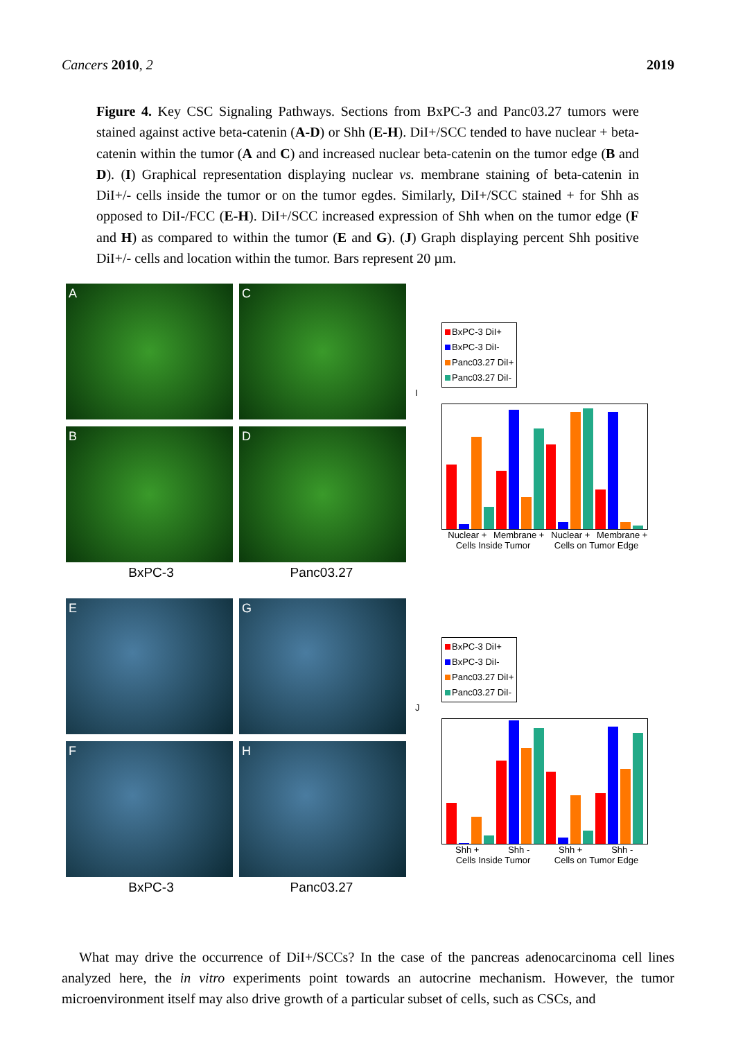Cancers 2010, 2 2019
Figure 4. Key CSC Signaling Pathways. Sections from BxPC-3 and Panc03.27 tumors were stained against active beta-catenin (A-D) or Shh (E-H). DiI+/SCC tended to have nuclear + beta-catenin within the tumor (A and C) and increased nuclear beta-catenin on the tumor edge (B and D). (I) Graphical representation displaying nuclear vs. membrane staining of beta-catenin in DiI+/- cells inside the tumor or on the tumor egdes. Similarly, DiI+/SCC stained + for Shh as opposed to DiI-/FCC (E-H). DiI+/SCC increased expression of Shh when on the tumor edge (F and H) as compared to within the tumor (E and G). (J) Graph displaying percent Shh positive DiI+/- cells and location within the tumor. Bars represent 20 µm.
A
C
B
D
BxPC-3 Panc03.27
BxPC-3 DiI+
BxPC-3 DiI-
Panc03.27 DiI+
Panc03.27 DiI-
I
Nuclear + Membrane + Nuclear + Membrane +
Cells Inside Tumor Cells on Tumor Edge
E
G
F
H
BxPC-3 Panc03.27
BxPC-3 DiI+
BxPC-3 DiI-
Panc03.27 DiI+
Panc03.27 DiI-
J
Shh + Shh - Shh + Shh -
Cells Inside Tumor Cells on Tumor Edge
What may drive the occurrence of DiI+/SCCs? In the case of the pancreas adenocarcinoma cell lines analyzed here, the in vitro experiments point towards an autocrine mechanism. However, the tumor microenvironment itself may also drive growth of a particular subset of cells, such as CSCs, and